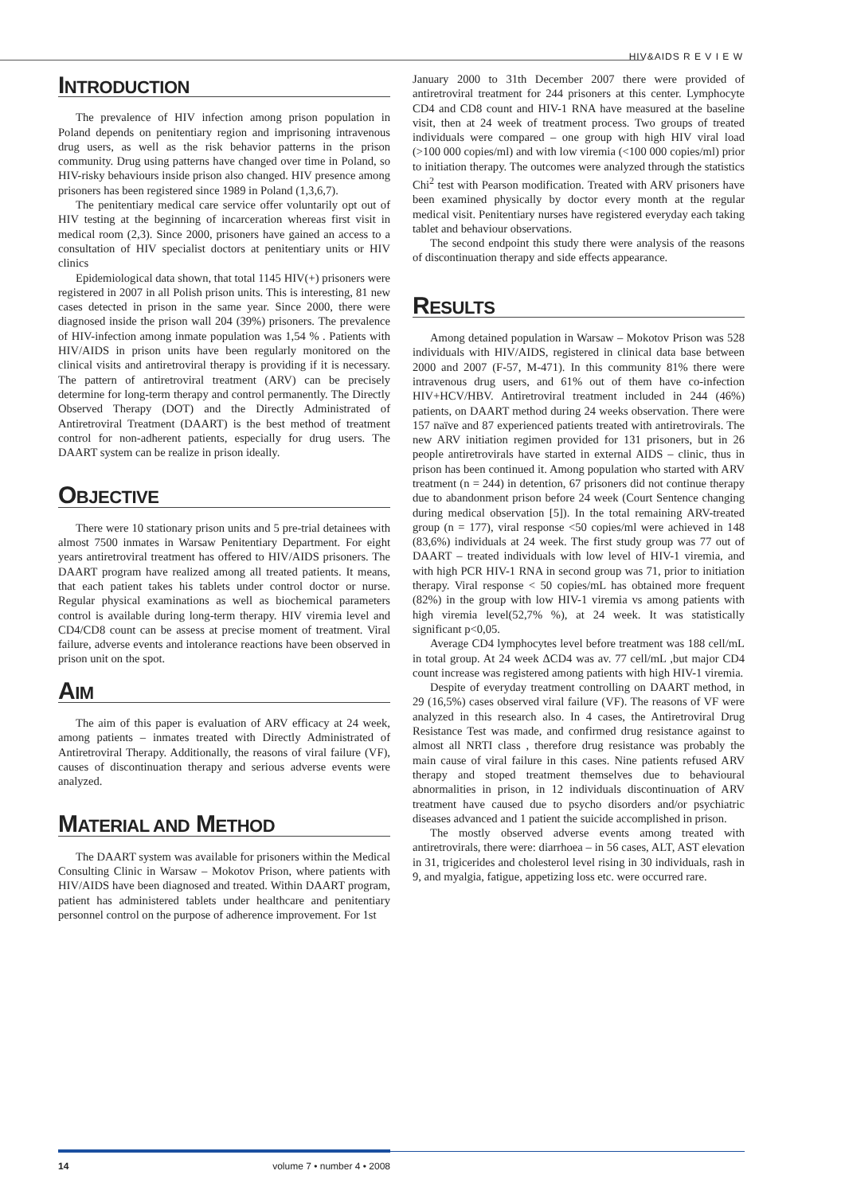HIV&AIDS R E V I E W
INTRODUCTION
The prevalence of HIV infection among prison population in Poland depends on penitentiary region and imprisoning intravenous drug users, as well as the risk behavior patterns in the prison community. Drug using patterns have changed over time in Poland, so HIV-risky behaviours inside prison also changed. HIV presence among prisoners has been registered since 1989 in Poland (1,3,6,7).
The penitentiary medical care service offer voluntarily opt out of HIV testing at the beginning of incarceration whereas first visit in medical room (2,3). Since 2000, prisoners have gained an access to a consultation of HIV specialist doctors at penitentiary units or HIV clinics
Epidemiological data shown, that total 1145 HIV(+) prisoners were registered in 2007 in all Polish prison units. This is interesting, 81 new cases detected in prison in the same year. Since 2000, there were diagnosed inside the prison wall 204 (39%) prisoners. The prevalence of HIV-infection among inmate population was 1,54 % . Patients with HIV/AIDS in prison units have been regularly monitored on the clinical visits and antiretroviral therapy is providing if it is necessary. The pattern of antiretroviral treatment (ARV) can be precisely determine for long-term therapy and control permanently. The Directly Observed Therapy (DOT) and the Directly Administrated of Antiretroviral Treatment (DAART) is the best method of treatment control for non-adherent patients, especially for drug users. The DAART system can be realize in prison ideally.
OBJECTIVE
There were 10 stationary prison units and 5 pre-trial detainees with almost 7500 inmates in Warsaw Penitentiary Department. For eight years antiretroviral treatment has offered to HIV/AIDS prisoners. The DAART program have realized among all treated patients. It means, that each patient takes his tablets under control doctor or nurse. Regular physical examinations as well as biochemical parameters control is available during long-term therapy. HIV viremia level and CD4/CD8 count can be assess at precise moment of treatment. Viral failure, adverse events and intolerance reactions have been observed in prison unit on the spot.
AIM
The aim of this paper is evaluation of ARV efficacy at 24 week, among patients – inmates treated with Directly Administrated of Antiretroviral Therapy. Additionally, the reasons of viral failure (VF), causes of discontinuation therapy and serious adverse events were analyzed.
MATERIAL AND METHOD
The DAART system was available for prisoners within the Medical Consulting Clinic in Warsaw – Mokotov Prison, where patients with HIV/AIDS have been diagnosed and treated. Within DAART program, patient has administered tablets under healthcare and penitentiary personnel control on the purpose of adherence improvement. For 1st
January 2000 to 31th December 2007 there were provided of antiretroviral treatment for 244 prisoners at this center. Lymphocyte CD4 and CD8 count and HIV-1 RNA have measured at the baseline visit, then at 24 week of treatment process. Two groups of treated individuals were compared – one group with high HIV viral load (>100 000 copies/ml) and with low viremia (<100 000 copies/ml) prior to initiation therapy. The outcomes were analyzed through the statistics Chi<sup>2</sup> test with Pearson modification. Treated with ARV prisoners have been examined physically by doctor every month at the regular medical visit. Penitentiary nurses have registered everyday each taking tablet and behaviour observations.
The second endpoint this study there were analysis of the reasons of discontinuation therapy and side effects appearance.
RESULTS
Among detained population in Warsaw – Mokotov Prison was 528 individuals with HIV/AIDS, registered in clinical data base between 2000 and 2007 (F-57, M-471). In this community 81% there were intravenous drug users, and 61% out of them have co-infection HIV+HCV/HBV. Antiretroviral treatment included in 244 (46%) patients, on DAART method during 24 weeks observation. There were 157 naïve and 87 experienced patients treated with antiretrovirals. The new ARV initiation regimen provided for 131 prisoners, but in 26 people antiretrovirals have started in external AIDS – clinic, thus in prison has been continued it. Among population who started with ARV treatment (n = 244) in detention, 67 prisoners did not continue therapy due to abandonment prison before 24 week (Court Sentence changing during medical observation [5]). In the total remaining ARV-treated group (n = 177), viral response <50 copies/ml were achieved in 148 (83,6%) individuals at 24 week. The first study group was 77 out of DAART – treated individuals with low level of HIV-1 viremia, and with high PCR HIV-1 RNA in second group was 71, prior to initiation therapy. Viral response < 50 copies/mL has obtained more frequent (82%) in the group with low HIV-1 viremia vs among patients with high viremia level(52,7% %), at 24 week. It was statistically significant p<0,05.
Average CD4 lymphocytes level before treatment was 188 cell/mL in total group. At 24 week ΔCD4 was av. 77 cell/mL ,but major CD4 count increase was registered among patients with high HIV-1 viremia.
Despite of everyday treatment controlling on DAART method, in 29 (16,5%) cases observed viral failure (VF). The reasons of VF were analyzed in this research also. In 4 cases, the Antiretroviral Drug Resistance Test was made, and confirmed drug resistance against to almost all NRTI class , therefore drug resistance was probably the main cause of viral failure in this cases. Nine patients refused ARV therapy and stoped treatment themselves due to behavioural abnormalities in prison, in 12 individuals discontinuation of ARV treatment have caused due to psycho disorders and/or psychiatric diseases advanced and 1 patient the suicide accomplished in prison.
The mostly observed adverse events among treated with antiretrovirals, there were: diarrhoea – in 56 cases, ALT, AST elevation in 31, trigicerides and cholesterol level rising in 30 individuals, rash in 9, and myalgia, fatigue, appetizing loss etc. were occurred rare.
14 volume 7 • number 4 • 2008